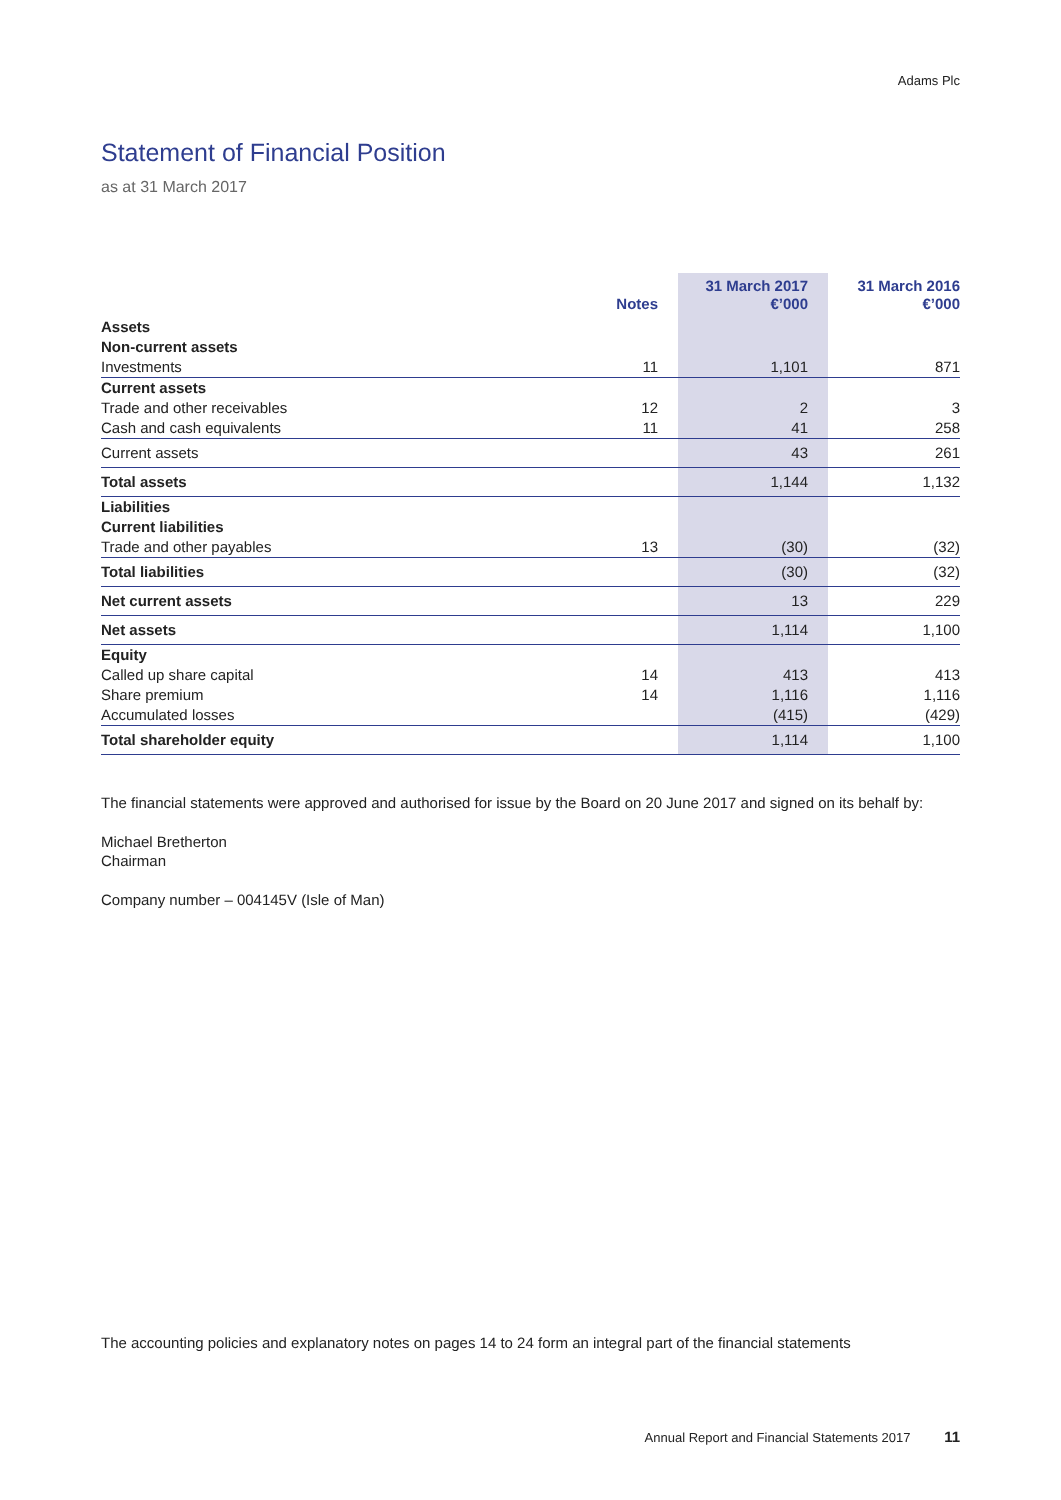Adams Plc
Statement of Financial Position
as at 31 March 2017
| | Notes | 31 March 2017 €’000 | 31 March 2016 €’000 |
| --- | --- | --- | --- |
| Assets | | | |
| Non-current assets | | | |
| Investments | 11 | 1,101 | 871 |
| Current assets | | | |
| Trade and other receivables | 12 | 2 | 3 |
| Cash and cash equivalents | 11 | 41 | 258 |
| Current assets | | 43 | 261 |
| Total assets | | 1,144 | 1,132 |
| Liabilities | | | |
| Current liabilities | | | |
| Trade and other payables | 13 | (30) | (32) |
| Total liabilities | | (30) | (32) |
| Net current assets | | 13 | 229 |
| Net assets | | 1,114 | 1,100 |
| Equity | | | |
| Called up share capital | 14 | 413 | 413 |
| Share premium | 14 | 1,116 | 1,116 |
| Accumulated losses | | (415) | (429) |
| Total shareholder equity | | 1,114 | 1,100 |
The financial statements were approved and authorised for issue by the Board on 20 June 2017 and signed on its behalf by:
Michael Bretherton
Chairman
Company number – 004145V (Isle of Man)
The accounting policies and explanatory notes on pages 14 to 24 form an integral part of the financial statements
Annual Report and Financial Statements 2017 11